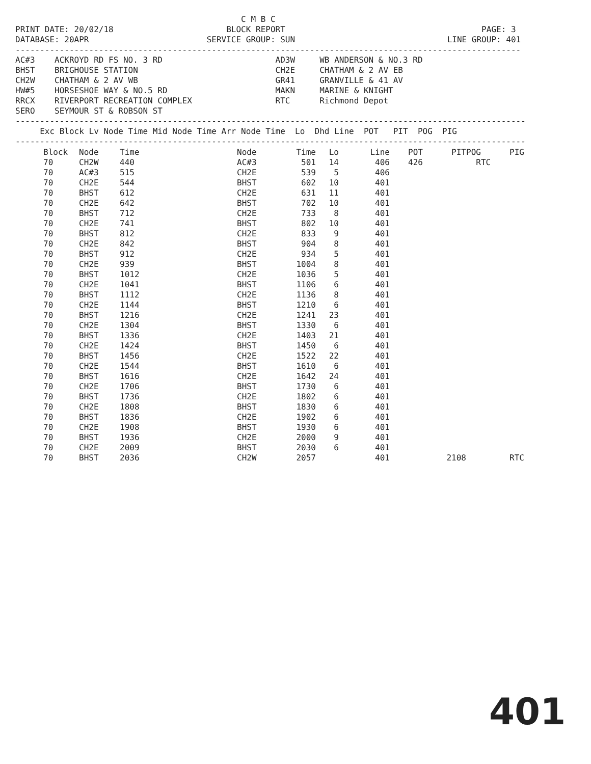C M B C
PRINT DATE: 20/02/18                       BLOCK REPORT                                        PAGE: 3
DATABASE: 20APR                        SERVICE GROUP: SUN                               LINE GROUP: 401
-------------------------------------------------------------------------------------------------------
AC#3    ACKROYD RD FS NO. 3 RD                       AD3W     WB ANDERSON & NO.3 RD
BHST    BRIGHOUSE STATION                            CH2E     CHATHAM & 2 AV EB
CH2W    CHATHAM & 2 AV WB                            GR41     GRANVILLE & 41 AV
HW#5    HORSESHOE WAY & NO.5 RD                      MAKN     MARINE & KNIGHT
RRCX    RIVERPORT RECREATION COMPLEX                 RTC      Richmond Depot
SERO    SEYMOUR ST & ROBSON ST
--------------------------------------------------------------------------------------------------------
     Exc Block Lv Node Time Mid Node Time Arr Node Time  Lo  Dhd Line  POT   PIT  POG  PIG
--------------------------------------------------------------------------------------------------------
| Block | Node | Time | Node | Time | Lo | Line | POT | PIT | POG | PIG |
| --- | --- | --- | --- | --- | --- | --- | --- | --- | --- | --- |
| 70 | CH2W | 440 | AC#3 | 501 | 14 | 406 | 426 | | RTC | |
| 70 | AC#3 | 515 | CH2E | 539 | 5 | 406 | | | | |
| 70 | CH2E | 544 | BHST | 602 | 10 | 401 | | | | |
| 70 | BHST | 612 | CH2E | 631 | 11 | 401 | | | | |
| 70 | CH2E | 642 | BHST | 702 | 10 | 401 | | | | |
| 70 | BHST | 712 | CH2E | 733 | 8 | 401 | | | | |
| 70 | CH2E | 741 | BHST | 802 | 10 | 401 | | | | |
| 70 | BHST | 812 | CH2E | 833 | 9 | 401 | | | | |
| 70 | CH2E | 842 | BHST | 904 | 8 | 401 | | | | |
| 70 | BHST | 912 | CH2E | 934 | 5 | 401 | | | | |
| 70 | CH2E | 939 | BHST | 1004 | 8 | 401 | | | | |
| 70 | BHST | 1012 | CH2E | 1036 | 5 | 401 | | | | |
| 70 | CH2E | 1041 | BHST | 1106 | 6 | 401 | | | | |
| 70 | BHST | 1112 | CH2E | 1136 | 8 | 401 | | | | |
| 70 | CH2E | 1144 | BHST | 1210 | 6 | 401 | | | | |
| 70 | BHST | 1216 | CH2E | 1241 | 23 | 401 | | | | |
| 70 | CH2E | 1304 | BHST | 1330 | 6 | 401 | | | | |
| 70 | BHST | 1336 | CH2E | 1403 | 21 | 401 | | | | |
| 70 | CH2E | 1424 | BHST | 1450 | 6 | 401 | | | | |
| 70 | BHST | 1456 | CH2E | 1522 | 22 | 401 | | | | |
| 70 | CH2E | 1544 | BHST | 1610 | 6 | 401 | | | | |
| 70 | BHST | 1616 | CH2E | 1642 | 24 | 401 | | | | |
| 70 | CH2E | 1706 | BHST | 1730 | 6 | 401 | | | | |
| 70 | BHST | 1736 | CH2E | 1802 | 6 | 401 | | | | |
| 70 | CH2E | 1808 | BHST | 1830 | 6 | 401 | | | | |
| 70 | BHST | 1836 | CH2E | 1902 | 6 | 401 | | | | |
| 70 | CH2E | 1908 | BHST | 1930 | 6 | 401 | | | | |
| 70 | BHST | 1936 | CH2E | 2000 | 9 | 401 | | | | |
| 70 | CH2E | 2009 | BHST | 2030 | 6 | 401 | | | | |
| 70 | BHST | 2036 | CH2W | 2057 | | 401 | | 2108 | | RTC |
401